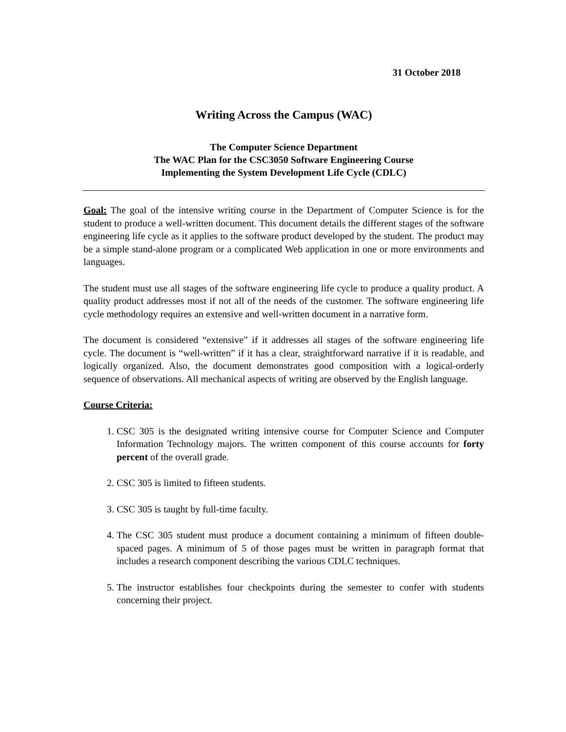31 October 2018
Writing Across the Campus (WAC)
The Computer Science Department
The WAC Plan for the CSC3050 Software Engineering Course
Implementing the System Development Life Cycle (CDLC)
Goal: The goal of the intensive writing course in the Department of Computer Science is for the student to produce a well-written document. This document details the different stages of the software engineering life cycle as it applies to the software product developed by the student. The product may be a simple stand-alone program or a complicated Web application in one or more environments and languages.
The student must use all stages of the software engineering life cycle to produce a quality product. A quality product addresses most if not all of the needs of the customer. The software engineering life cycle methodology requires an extensive and well-written document in a narrative form.
The document is considered “extensive” if it addresses all stages of the software engineering life cycle. The document is “well-written” if it has a clear, straightforward narrative if it is readable, and logically organized. Also, the document demonstrates good composition with a logical-orderly sequence of observations. All mechanical aspects of writing are observed by the English language.
Course Criteria:
1. CSC 305 is the designated writing intensive course for Computer Science and Computer Information Technology majors. The written component of this course accounts for forty percent of the overall grade.
2. CSC 305 is limited to fifteen students.
3. CSC 305 is taught by full-time faculty.
4. The CSC 305 student must produce a document containing a minimum of fifteen double-spaced pages. A minimum of 5 of those pages must be written in paragraph format that includes a research component describing the various CDLC techniques.
5. The instructor establishes four checkpoints during the semester to confer with students concerning their project.